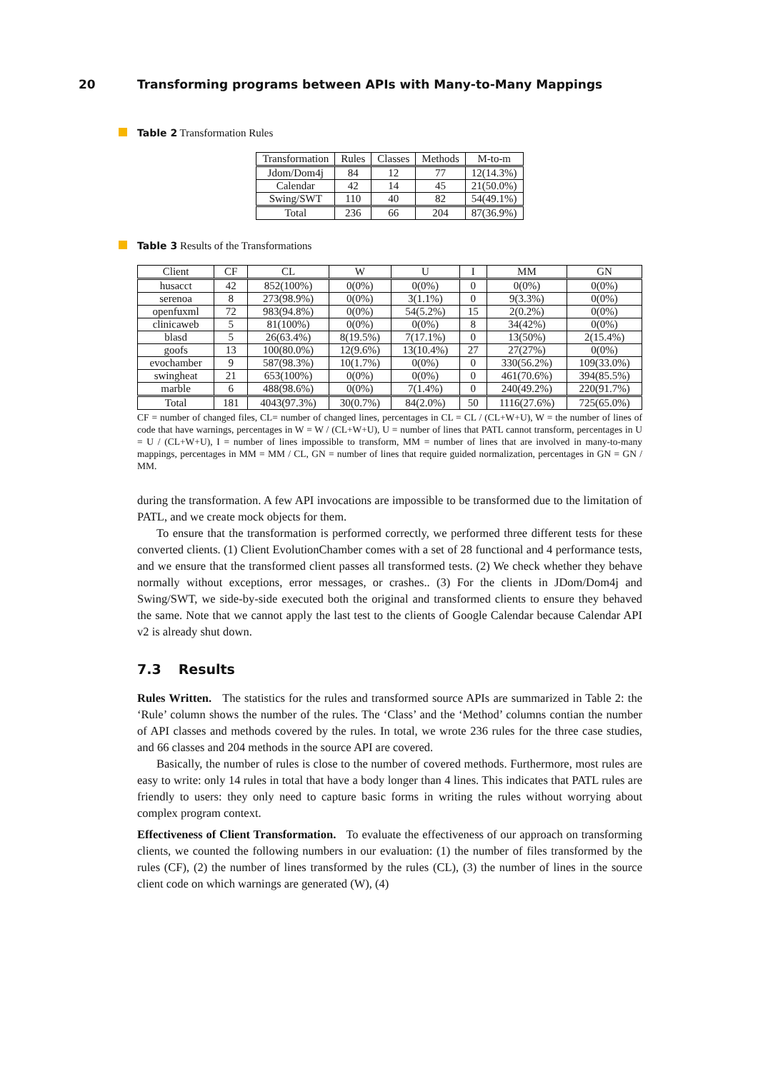20 Transforming programs between APIs with Many-to-Many Mappings
Table 2 Transformation Rules
| Transformation | Rules | Classes | Methods | M-to-m |
| --- | --- | --- | --- | --- |
| Jdom/Dom4j | 84 | 12 | 77 | 12(14.3%) |
| Calendar | 42 | 14 | 45 | 21(50.0%) |
| Swing/SWT | 110 | 40 | 82 | 54(49.1%) |
| Total | 236 | 66 | 204 | 87(36.9%) |
Table 3 Results of the Transformations
| Client | CF | CL | W | U | I | MM | GN |
| --- | --- | --- | --- | --- | --- | --- | --- |
| husacct | 42 | 852(100%) | 0(0%) | 0(0%) | 0 | 0(0%) | 0(0%) |
| serenoa | 8 | 273(98.9%) | 0(0%) | 3(1.1%) | 0 | 9(3.3%) | 0(0%) |
| openfuxml | 72 | 983(94.8%) | 0(0%) | 54(5.2%) | 15 | 2(0.2%) | 0(0%) |
| clinicaweb | 5 | 81(100%) | 0(0%) | 0(0%) | 8 | 34(42%) | 0(0%) |
| blasd | 5 | 26(63.4%) | 8(19.5%) | 7(17.1%) | 0 | 13(50%) | 2(15.4%) |
| goofs | 13 | 100(80.0%) | 12(9.6%) | 13(10.4%) | 27 | 27(27%) | 0(0%) |
| evochamber | 9 | 587(98.3%) | 10(1.7%) | 0(0%) | 0 | 330(56.2%) | 109(33.0%) |
| swingheat | 21 | 653(100%) | 0(0%) | 0(0%) | 0 | 461(70.6%) | 394(85.5%) |
| marble | 6 | 488(98.6%) | 0(0%) | 7(1.4%) | 0 | 240(49.2%) | 220(91.7%) |
| Total | 181 | 4043(97.3%) | 30(0.7%) | 84(2.0%) | 50 | 1116(27.6%) | 725(65.0%) |
CF = number of changed files, CL= number of changed lines, percentages in CL = CL / (CL+W+U), W = the number of lines of code that have warnings, percentages in W = W / (CL+W+U), U = number of lines that PATL cannot transform, percentages in U = U / (CL+W+U), I = number of lines impossible to transform, MM = number of lines that are involved in many-to-many mappings, percentages in MM = MM / CL, GN = number of lines that require guided normalization, percentages in GN = GN / MM.
during the transformation. A few API invocations are impossible to be transformed due to the limitation of PATL, and we create mock objects for them.
To ensure that the transformation is performed correctly, we performed three different tests for these converted clients. (1) Client EvolutionChamber comes with a set of 28 functional and 4 performance tests, and we ensure that the transformed client passes all transformed tests. (2) We check whether they behave normally without exceptions, error messages, or crashes.. (3) For the clients in JDom/Dom4j and Swing/SWT, we side-by-side executed both the original and transformed clients to ensure they behaved the same. Note that we cannot apply the last test to the clients of Google Calendar because Calendar API v2 is already shut down.
7.3 Results
Rules Written. The statistics for the rules and transformed source APIs are summarized in Table 2: the ‘Rule’ column shows the number of the rules. The ‘Class’ and the ‘Method’ columns contian the number of API classes and methods covered by the rules. In total, we wrote 236 rules for the three case studies, and 66 classes and 204 methods in the source API are covered.
Basically, the number of rules is close to the number of covered methods. Furthermore, most rules are easy to write: only 14 rules in total that have a body longer than 4 lines. This indicates that PATL rules are friendly to users: they only need to capture basic forms in writing the rules without worrying about complex program context.
Effectiveness of Client Transformation. To evaluate the effectiveness of our approach on transforming clients, we counted the following numbers in our evaluation: (1) the number of files transformed by the rules (CF), (2) the number of lines transformed by the rules (CL), (3) the number of lines in the source client code on which warnings are generated (W), (4)